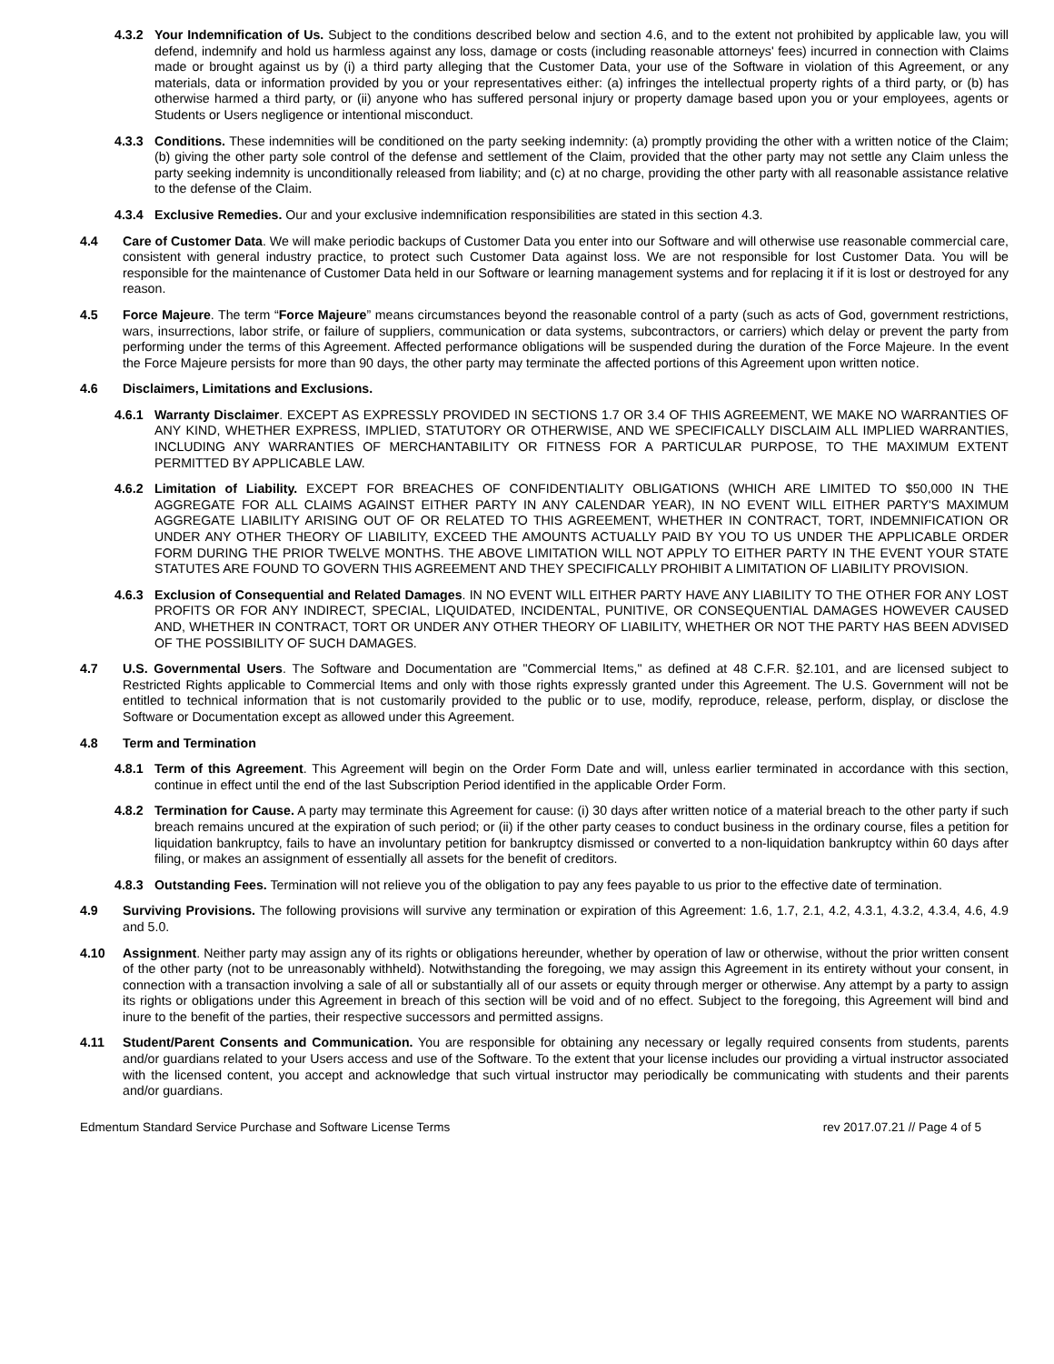4.3.2 Your Indemnification of Us. Subject to the conditions described below and section 4.6, and to the extent not prohibited by applicable law, you will defend, indemnify and hold us harmless against any loss, damage or costs (including reasonable attorneys' fees) incurred in connection with Claims made or brought against us by (i) a third party alleging that the Customer Data, your use of the Software in violation of this Agreement, or any materials, data or information provided by you or your representatives either: (a) infringes the intellectual property rights of a third party, or (b) has otherwise harmed a third party, or (ii) anyone who has suffered personal injury or property damage based upon you or your employees, agents or Students or Users negligence or intentional misconduct.
4.3.3 Conditions. These indemnities will be conditioned on the party seeking indemnity: (a) promptly providing the other with a written notice of the Claim; (b) giving the other party sole control of the defense and settlement of the Claim, provided that the other party may not settle any Claim unless the party seeking indemnity is unconditionally released from liability; and (c) at no charge, providing the other party with all reasonable assistance relative to the defense of the Claim.
4.3.4 Exclusive Remedies. Our and your exclusive indemnification responsibilities are stated in this section 4.3.
4.4 Care of Customer Data. We will make periodic backups of Customer Data you enter into our Software and will otherwise use reasonable commercial care, consistent with general industry practice, to protect such Customer Data against loss. We are not responsible for lost Customer Data. You will be responsible for the maintenance of Customer Data held in our Software or learning management systems and for replacing it if it is lost or destroyed for any reason.
4.5 Force Majeure. The term “Force Majeure” means circumstances beyond the reasonable control of a party (such as acts of God, government restrictions, wars, insurrections, labor strife, or failure of suppliers, communication or data systems, subcontractors, or carriers) which delay or prevent the party from performing under the terms of this Agreement. Affected performance obligations will be suspended during the duration of the Force Majeure. In the event the Force Majeure persists for more than 90 days, the other party may terminate the affected portions of this Agreement upon written notice.
4.6 Disclaimers, Limitations and Exclusions.
4.6.1 Warranty Disclaimer. EXCEPT AS EXPRESSLY PROVIDED IN SECTIONS 1.7 OR 3.4 OF THIS AGREEMENT, WE MAKE NO WARRANTIES OF ANY KIND, WHETHER EXPRESS, IMPLIED, STATUTORY OR OTHERWISE, AND WE SPECIFICALLY DISCLAIM ALL IMPLIED WARRANTIES, INCLUDING ANY WARRANTIES OF MERCHANTABILITY OR FITNESS FOR A PARTICULAR PURPOSE, TO THE MAXIMUM EXTENT PERMITTED BY APPLICABLE LAW.
4.6.2 Limitation of Liability. EXCEPT FOR BREACHES OF CONFIDENTIALITY OBLIGATIONS (WHICH ARE LIMITED TO $50,000 IN THE AGGREGATE FOR ALL CLAIMS AGAINST EITHER PARTY IN ANY CALENDAR YEAR), IN NO EVENT WILL EITHER PARTY'S MAXIMUM AGGREGATE LIABILITY ARISING OUT OF OR RELATED TO THIS AGREEMENT, WHETHER IN CONTRACT, TORT, INDEMNIFICATION OR UNDER ANY OTHER THEORY OF LIABILITY, EXCEED THE AMOUNTS ACTUALLY PAID BY YOU TO US UNDER THE APPLICABLE ORDER FORM DURING THE PRIOR TWELVE MONTHS. THE ABOVE LIMITATION WILL NOT APPLY TO EITHER PARTY IN THE EVENT YOUR STATE STATUTES ARE FOUND TO GOVERN THIS AGREEMENT AND THEY SPECIFICALLY PROHIBIT A LIMITATION OF LIABILITY PROVISION.
4.6.3 Exclusion of Consequential and Related Damages. IN NO EVENT WILL EITHER PARTY HAVE ANY LIABILITY TO THE OTHER FOR ANY LOST PROFITS OR FOR ANY INDIRECT, SPECIAL, LIQUIDATED, INCIDENTAL, PUNITIVE, OR CONSEQUENTIAL DAMAGES HOWEVER CAUSED AND, WHETHER IN CONTRACT, TORT OR UNDER ANY OTHER THEORY OF LIABILITY, WHETHER OR NOT THE PARTY HAS BEEN ADVISED OF THE POSSIBILITY OF SUCH DAMAGES.
4.7 U.S. Governmental Users. The Software and Documentation are "Commercial Items," as defined at 48 C.F.R. §2.101, and are licensed subject to Restricted Rights applicable to Commercial Items and only with those rights expressly granted under this Agreement. The U.S. Government will not be entitled to technical information that is not customarily provided to the public or to use, modify, reproduce, release, perform, display, or disclose the Software or Documentation except as allowed under this Agreement.
4.8 Term and Termination
4.8.1 Term of this Agreement. This Agreement will begin on the Order Form Date and will, unless earlier terminated in accordance with this section, continue in effect until the end of the last Subscription Period identified in the applicable Order Form.
4.8.2 Termination for Cause. A party may terminate this Agreement for cause: (i) 30 days after written notice of a material breach to the other party if such breach remains uncured at the expiration of such period; or (ii) if the other party ceases to conduct business in the ordinary course, files a petition for liquidation bankruptcy, fails to have an involuntary petition for bankruptcy dismissed or converted to a non-liquidation bankruptcy within 60 days after filing, or makes an assignment of essentially all assets for the benefit of creditors.
4.8.3 Outstanding Fees. Termination will not relieve you of the obligation to pay any fees payable to us prior to the effective date of termination.
4.9 Surviving Provisions. The following provisions will survive any termination or expiration of this Agreement: 1.6, 1.7, 2.1, 4.2, 4.3.1, 4.3.2, 4.3.4, 4.6, 4.9 and 5.0.
4.10 Assignment. Neither party may assign any of its rights or obligations hereunder, whether by operation of law or otherwise, without the prior written consent of the other party (not to be unreasonably withheld). Notwithstanding the foregoing, we may assign this Agreement in its entirety without your consent, in connection with a transaction involving a sale of all or substantially all of our assets or equity through merger or otherwise. Any attempt by a party to assign its rights or obligations under this Agreement in breach of this section will be void and of no effect. Subject to the foregoing, this Agreement will bind and inure to the benefit of the parties, their respective successors and permitted assigns.
4.11 Student/Parent Consents and Communication. You are responsible for obtaining any necessary or legally required consents from students, parents and/or guardians related to your Users access and use of the Software. To the extent that your license includes our providing a virtual instructor associated with the licensed content, you accept and acknowledge that such virtual instructor may periodically be communicating with students and their parents and/or guardians.
Edmentum Standard Service Purchase and Software License Terms rev 2017.07.21 // Page 4 of 5